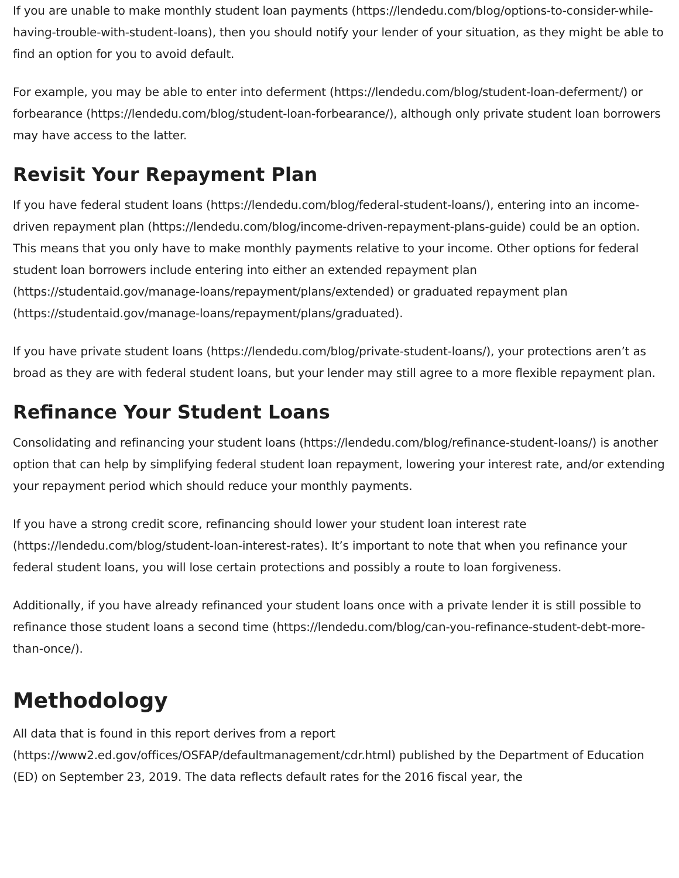If you are unable to make monthly student loan payments (https://lendedu.com/blog/options-to-consider-while-having-trouble-with-student-loans), then you should notify your lender of your situation, as they might be able to find an option for you to avoid default.
For example, you may be able to enter into deferment (https://lendedu.com/blog/student-loan-deferment/) or forbearance (https://lendedu.com/blog/student-loan-forbearance/), although only private student loan borrowers may have access to the latter.
Revisit Your Repayment Plan
If you have federal student loans (https://lendedu.com/blog/federal-student-loans/), entering into an income-driven repayment plan (https://lendedu.com/blog/income-driven-repayment-plans-guide) could be an option. This means that you only have to make monthly payments relative to your income. Other options for federal student loan borrowers include entering into either an extended repayment plan (https://studentaid.gov/manage-loans/repayment/plans/extended) or graduated repayment plan (https://studentaid.gov/manage-loans/repayment/plans/graduated).
If you have private student loans (https://lendedu.com/blog/private-student-loans/), your protections aren’t as broad as they are with federal student loans, but your lender may still agree to a more flexible repayment plan.
Refinance Your Student Loans
Consolidating and refinancing your student loans (https://lendedu.com/blog/refinance-student-loans/) is another option that can help by simplifying federal student loan repayment, lowering your interest rate, and/or extending your repayment period which should reduce your monthly payments.
If you have a strong credit score, refinancing should lower your student loan interest rate (https://lendedu.com/blog/student-loan-interest-rates). It’s important to note that when you refinance your federal student loans, you will lose certain protections and possibly a route to loan forgiveness.
Additionally, if you have already refinanced your student loans once with a private lender it is still possible to refinance those student loans a second time (https://lendedu.com/blog/can-you-refinance-student-debt-more-than-once/).
Methodology
All data that is found in this report derives from a report (https://www2.ed.gov/offices/OSFAP/defaultmanagement/cdr.html) published by the Department of Education (ED) on September 23, 2019. The data reflects default rates for the 2016 fiscal year, the